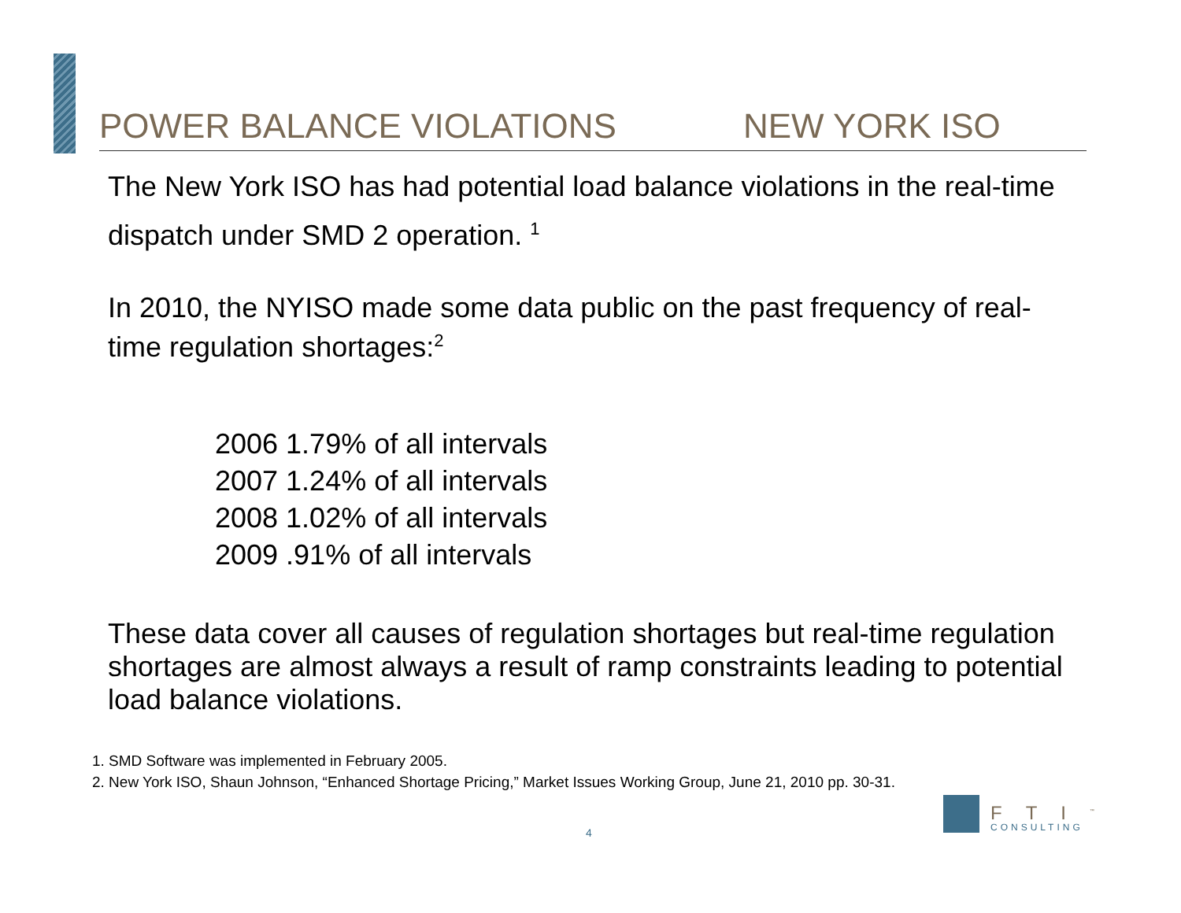POWER BALANCE VIOLATIONS NEW YORK ISO
The New York ISO has had potential load balance violations in the real-time dispatch under SMD 2 operation. <sup>1</sup>
In 2010, the NYISO made some data public on the past frequency of real-time regulation shortages:<sup>2</sup>
2006 1.79% of all intervals
2007 1.24% of all intervals
2008 1.02% of all intervals
2009 .91% of all intervals
These data cover all causes of regulation shortages but real-time regulation shortages are almost always a result of ramp constraints leading to potential load balance violations.
1. SMD Software was implemented in February 2005.
2. New York ISO, Shaun Johnson, “Enhanced Shortage Pricing,” Market Issues Working Group, June 21, 2010 pp. 30-31.
4
FTI<sup>™</sup>
CONSULTING